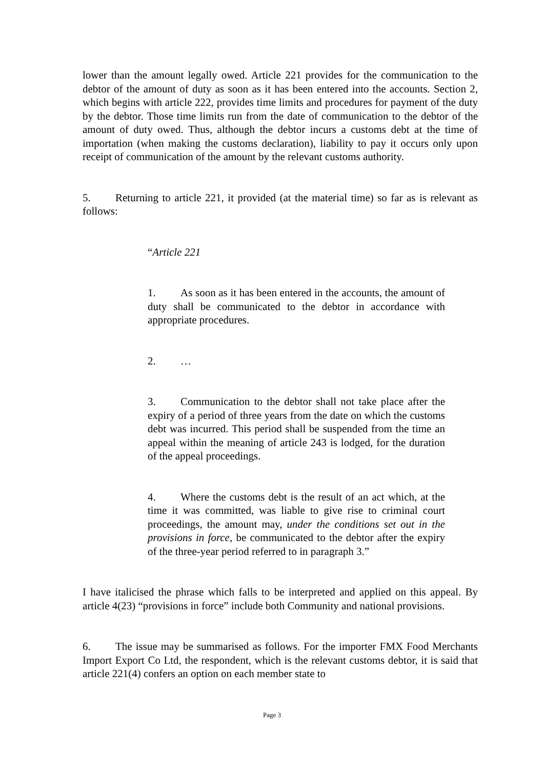lower than the amount legally owed. Article 221 provides for the communication to the debtor of the amount of duty as soon as it has been entered into the accounts. Section 2, which begins with article 222, provides time limits and procedures for payment of the duty by the debtor. Those time limits run from the date of communication to the debtor of the amount of duty owed. Thus, although the debtor incurs a customs debt at the time of importation (when making the customs declaration), liability to pay it occurs only upon receipt of communication of the amount by the relevant customs authority.
5. Returning to article 221, it provided (at the material time) so far as is relevant as follows:
“Article 221
1. As soon as it has been entered in the accounts, the amount of duty shall be communicated to the debtor in accordance with appropriate procedures.
2. …
3. Communication to the debtor shall not take place after the expiry of a period of three years from the date on which the customs debt was incurred. This period shall be suspended from the time an appeal within the meaning of article 243 is lodged, for the duration of the appeal proceedings.
4. Where the customs debt is the result of an act which, at the time it was committed, was liable to give rise to criminal court proceedings, the amount may, under the conditions set out in the provisions in force, be communicated to the debtor after the expiry of the three-year period referred to in paragraph 3.”
I have italicised the phrase which falls to be interpreted and applied on this appeal. By article 4(23) “provisions in force” include both Community and national provisions.
6. The issue may be summarised as follows. For the importer FMX Food Merchants Import Export Co Ltd, the respondent, which is the relevant customs debtor, it is said that article 221(4) confers an option on each member state to
Page 3